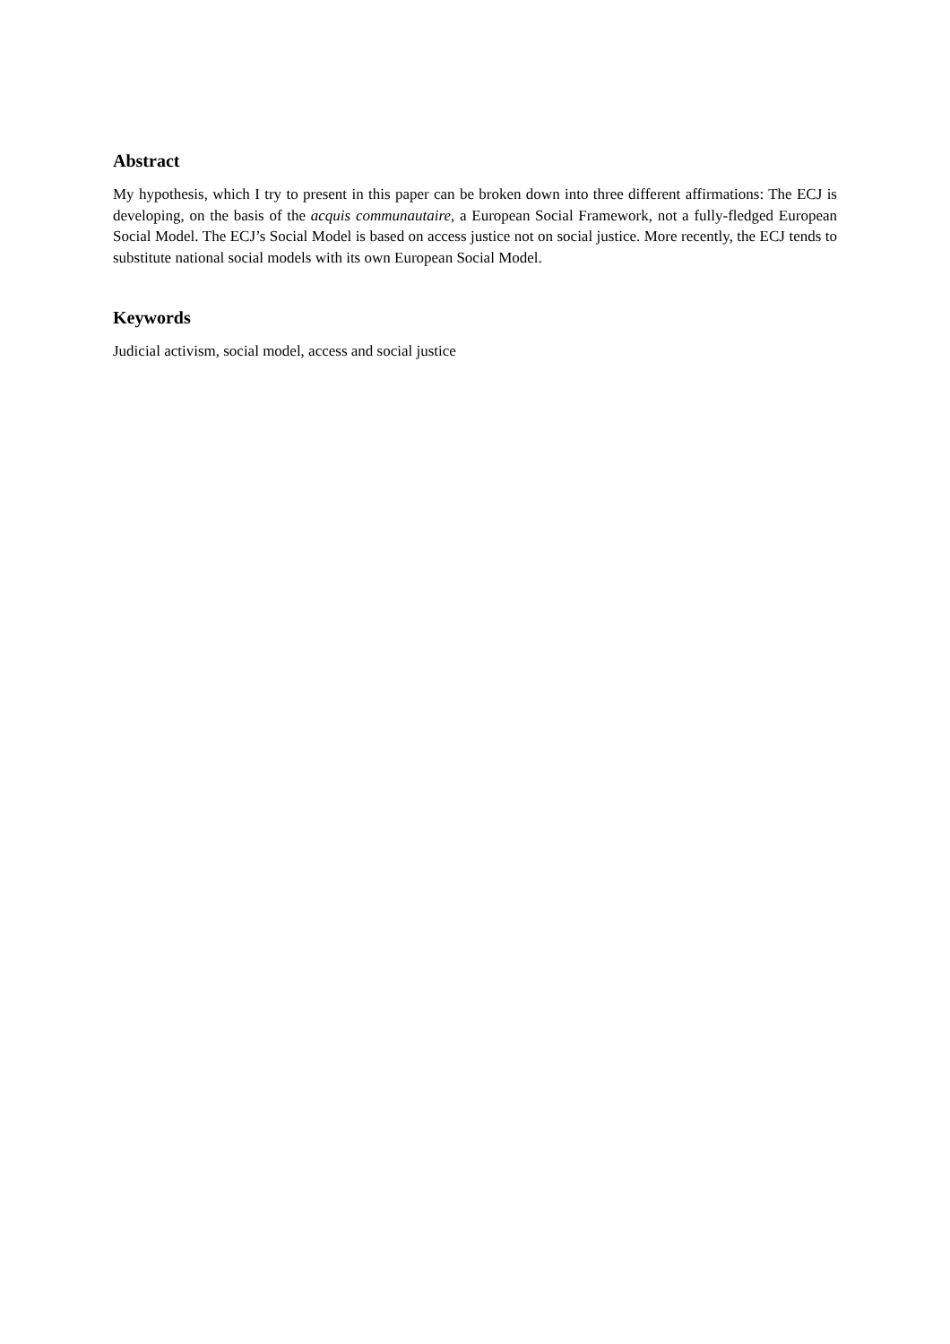Abstract
My hypothesis, which I try to present in this paper can be broken down into three different affirmations: The ECJ is developing, on the basis of the acquis communautaire, a European Social Framework, not a fully-fledged European Social Model. The ECJ’s Social Model is based on access justice not on social justice. More recently, the ECJ tends to substitute national social models with its own European Social Model.
Keywords
Judicial activism, social model, access and social justice